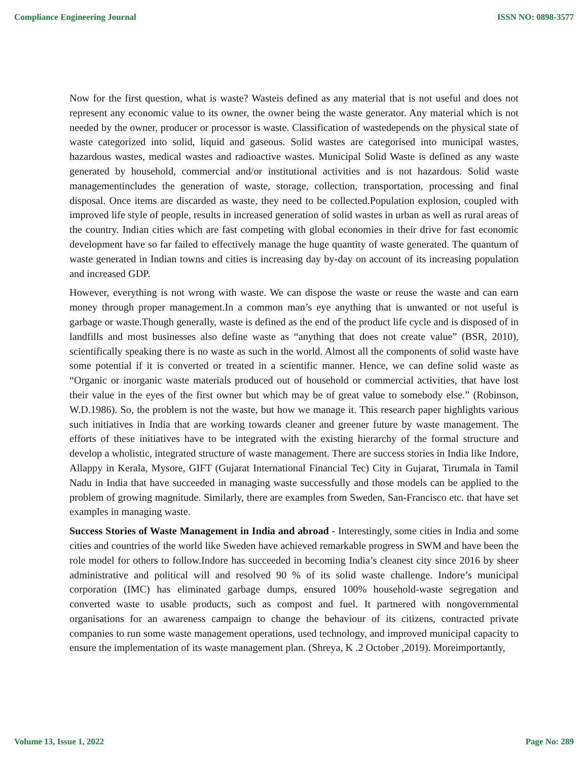Compliance Engineering Journal ISSN NO: 0898-3577
Now for the first question, what is waste? Wasteis defined as any material that is not useful and does not represent any economic value to its owner, the owner being the waste generator. Any material which is not needed by the owner, producer or processor is waste. Classification of wastedepends on the physical state of waste categorized into solid, liquid and gaseous. Solid wastes are categorised into municipal wastes, hazardous wastes, medical wastes and radioactive wastes. Municipal Solid Waste is defined as any waste generated by household, commercial and/or institutional activities and is not hazardous. Solid waste managementincludes the generation of waste, storage, collection, transportation, processing and final disposal. Once items are discarded as waste, they need to be collected.Population explosion, coupled with improved life style of people, results in increased generation of solid wastes in urban as well as rural areas of the country. Indian cities which are fast competing with global economies in their drive for fast economic development have so far failed to effectively manage the huge quantity of waste generated. The quantum of waste generated in Indian towns and cities is increasing day by-day on account of its increasing population and increased GDP.
However, everything is not wrong with waste. We can dispose the waste or reuse the waste and can earn money through proper management.In a common man’s eye anything that is unwanted or not useful is garbage or waste.Though generally, waste is defined as the end of the product life cycle and is disposed of in landfills and most businesses also define waste as “anything that does not create value” (BSR, 2010), scientifically speaking there is no waste as such in the world. Almost all the components of solid waste have some potential if it is converted or treated in a scientific manner. Hence, we can define solid waste as “Organic or inorganic waste materials produced out of household or commercial activities, that have lost their value in the eyes of the first owner but which may be of great value to somebody else.” (Robinson, W.D.1986). So, the problem is not the waste, but how we manage it. This research paper highlights various such initiatives in India that are working towards cleaner and greener future by waste management. The efforts of these initiatives have to be integrated with the existing hierarchy of the formal structure and develop a wholistic, integrated structure of waste management. There are success stories in India like Indore, Allappy in Kerala, Mysore, GIFT (Gujarat International Financial Tec) City in Gujarat, Tirumala in Tamil Nadu in India that have succeeded in managing waste successfully and those models can be applied to the problem of growing magnitude. Similarly, there are examples from Sweden, San-Francisco etc. that have set examples in managing waste.
Success Stories of Waste Management in India and abroad - Interestingly, some cities in India and some cities and countries of the world like Sweden have achieved remarkable progress in SWM and have been the role model for others to follow.Indore has succeeded in becoming India’s cleanest city since 2016 by sheer administrative and political will and resolved 90 % of its solid waste challenge. Indore’s municipal corporation (IMC) has eliminated garbage dumps, ensured 100% household-waste segregation and converted waste to usable products, such as compost and fuel. It partnered with nongovernmental organisations for an awareness campaign to change the behaviour of its citizens, contracted private companies to run some waste management operations, used technology, and improved municipal capacity to ensure the implementation of its waste management plan. (Shreya, K .2 October ,2019). Moreimportantly,
Volume 13, Issue 1, 2022 Page No: 289